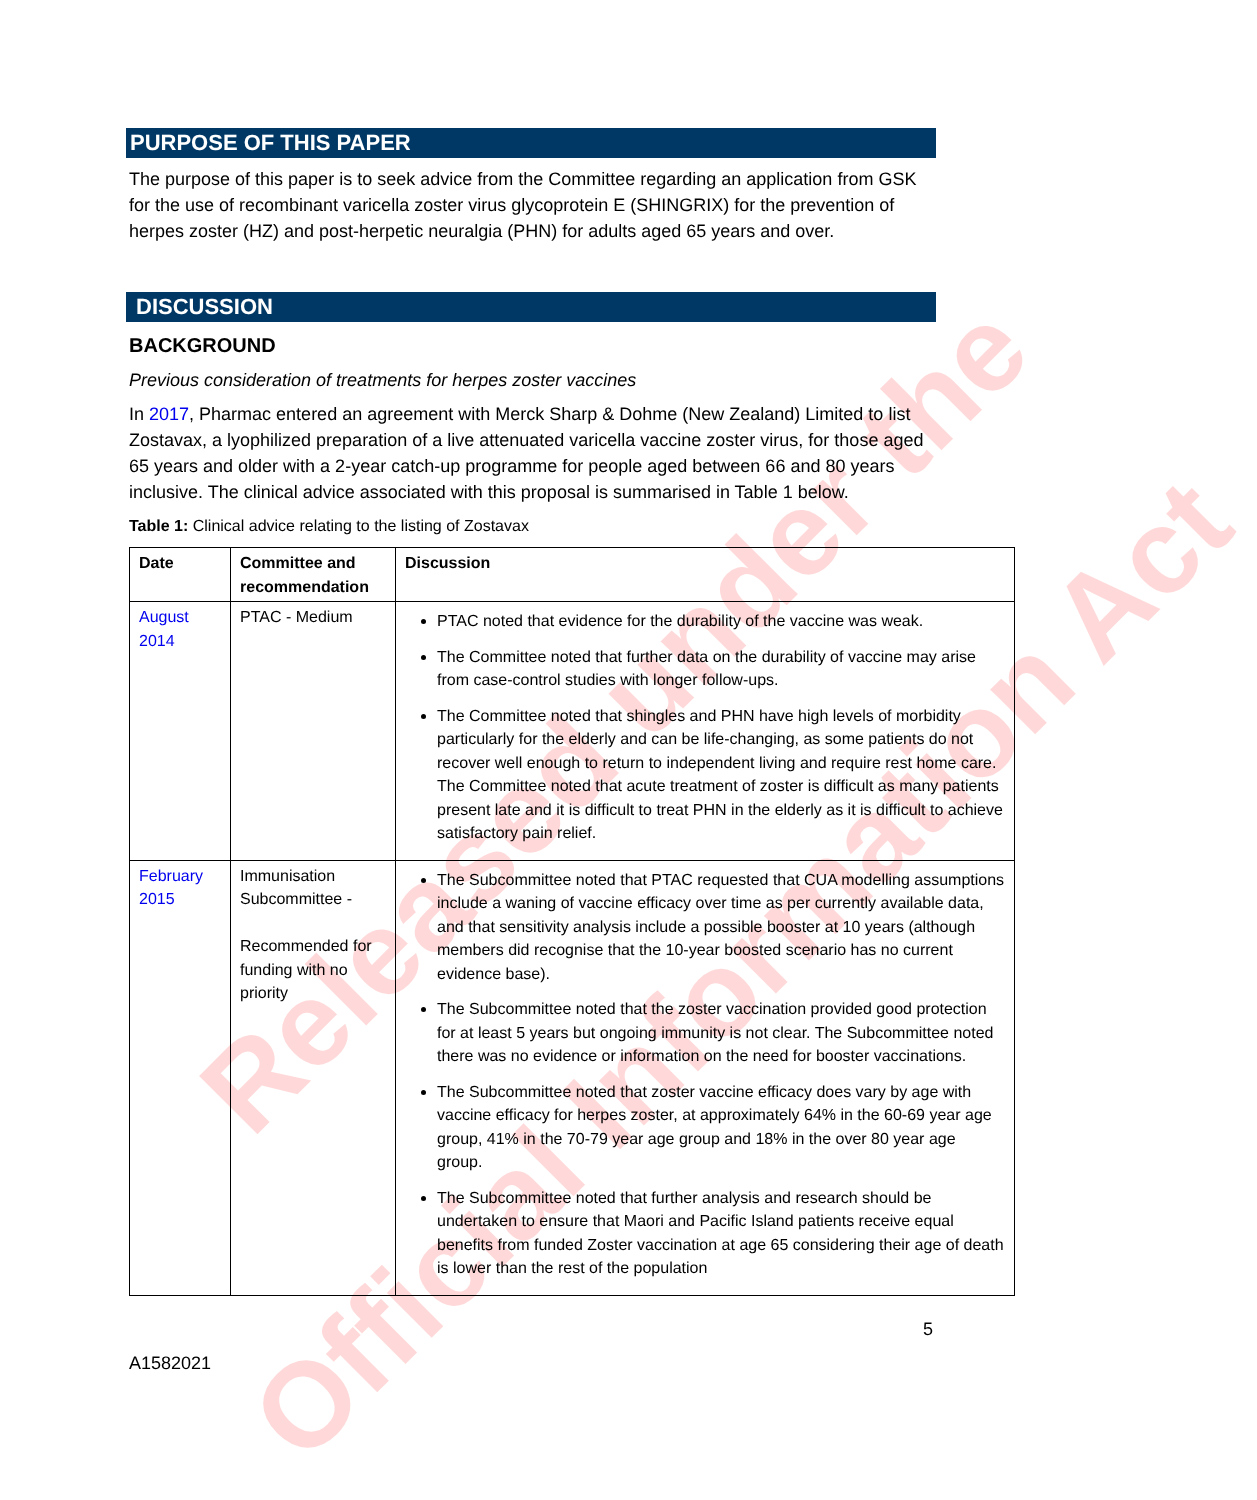Released under the
Official Information Act
PURPOSE OF THIS PAPER
The purpose of this paper is to seek advice from the Committee regarding an application from GSK for the use of recombinant varicella zoster virus glycoprotein E (SHINGRIX) for the prevention of herpes zoster (HZ) and post-herpetic neuralgia (PHN) for adults aged 65 years and over.
DISCUSSION
BACKGROUND
Previous consideration of treatments for herpes zoster vaccines
In 2017, Pharmac entered an agreement with Merck Sharp & Dohme (New Zealand) Limited to list Zostavax, a lyophilized preparation of a live attenuated varicella vaccine zoster virus, for those aged 65 years and older with a 2-year catch-up programme for people aged between 66 and 80 years inclusive. The clinical advice associated with this proposal is summarised in Table 1 below.
Table 1: Clinical advice relating to the listing of Zostavax
| Date | Committee and recommendation | Discussion |
| --- | --- | --- |
| August 2014 | PTAC - Medium | PTAC noted that evidence for the durability of the vaccine was weak. The Committee noted that further data on the durability of vaccine may arise from case-control studies with longer follow-ups. The Committee noted that shingles and PHN have high levels of morbidity particularly for the elderly and can be life-changing, as some patients do not recover well enough to return to independent living and require rest home care. The Committee noted that acute treatment of zoster is difficult as many patients present late and it is difficult to treat PHN in the elderly as it is difficult to achieve satisfactory pain relief. |
| February 2015 | Immunisation Subcommittee - Recommended for funding with no priority | The Subcommittee noted that PTAC requested that CUA modelling assumptions include a waning of vaccine efficacy over time as per currently available data, and that sensitivity analysis include a possible booster at 10 years (although members did recognise that the 10-year boosted scenario has no current evidence base). The Subcommittee noted that the zoster vaccination provided good protection for at least 5 years but ongoing immunity is not clear. The Subcommittee noted there was no evidence or information on the need for booster vaccinations. The Subcommittee noted that zoster vaccine efficacy does vary by age with vaccine efficacy for herpes zoster, at approximately 64% in the 60-69 year age group, 41% in the 70-79 year age group and 18% in the over 80 year age group. The Subcommittee noted that further analysis and research should be undertaken to ensure that Maori and Pacific Island patients receive equal benefits from funded Zoster vaccination at age 65 considering their age of death is lower than the rest of the population |
5
A1582021